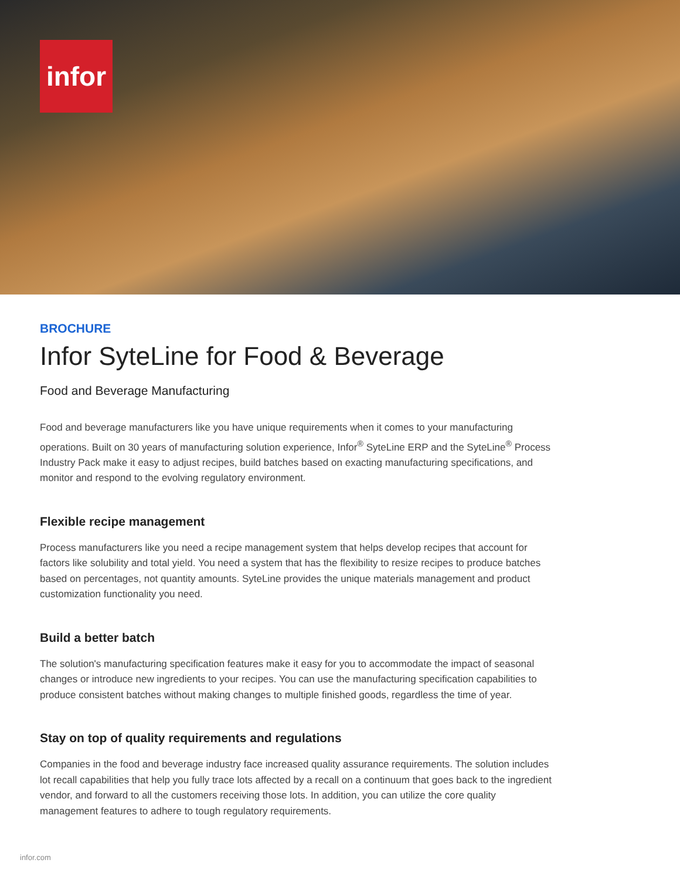infor
BROCHURE
Infor SyteLine for Food & Beverage
Food and Beverage Manufacturing
Food and beverage manufacturers like you have unique requirements when it comes to your manufacturing operations. Built on 30 years of manufacturing solution experience, Infor<sup>®</sup> SyteLine ERP and the SyteLine<sup>®</sup> Process Industry Pack make it easy to adjust recipes, build batches based on exacting manufacturing specifications, and monitor and respond to the evolving regulatory environment.
Flexible recipe management
Process manufacturers like you need a recipe management system that helps develop recipes that account for factors like solubility and total yield. You need a system that has the flexibility to resize recipes to produce batches based on percentages, not quantity amounts. SyteLine provides the unique materials management and product customization functionality you need.
Build a better batch
The solution's manufacturing specification features make it easy for you to accommodate the impact of seasonal changes or introduce new ingredients to your recipes. You can use the manufacturing specification capabilities to produce consistent batches without making changes to multiple finished goods, regardless the time of year.
Stay on top of quality requirements and regulations
Companies in the food and beverage industry face increased quality assurance requirements. The solution includes lot recall capabilities that help you fully trace lots affected by a recall on a continuum that goes back to the ingredient vendor, and forward to all the customers receiving those lots. In addition, you can utilize the core quality management features to adhere to tough regulatory requirements.
infor.com